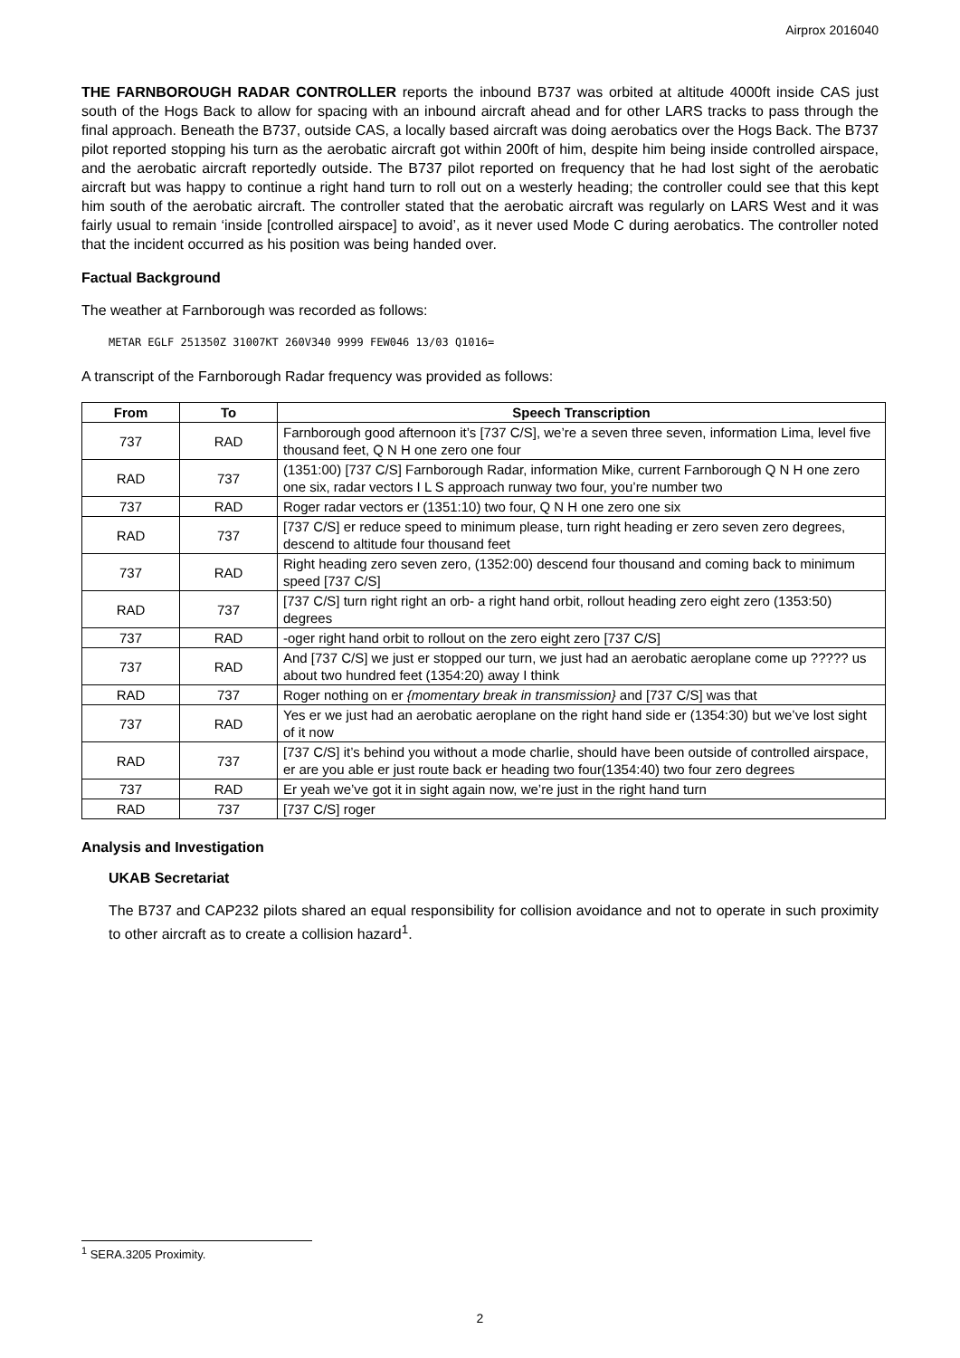Airprox 2016040
THE FARNBOROUGH RADAR CONTROLLER reports the inbound B737 was orbited at altitude 4000ft inside CAS just south of the Hogs Back to allow for spacing with an inbound aircraft ahead and for other LARS tracks to pass through the final approach. Beneath the B737, outside CAS, a locally based aircraft was doing aerobatics over the Hogs Back. The B737 pilot reported stopping his turn as the aerobatic aircraft got within 200ft of him, despite him being inside controlled airspace, and the aerobatic aircraft reportedly outside. The B737 pilot reported on frequency that he had lost sight of the aerobatic aircraft but was happy to continue a right hand turn to roll out on a westerly heading; the controller could see that this kept him south of the aerobatic aircraft. The controller stated that the aerobatic aircraft was regularly on LARS West and it was fairly usual to remain ‘inside [controlled airspace] to avoid’, as it never used Mode C during aerobatics. The controller noted that the incident occurred as his position was being handed over.
Factual Background
The weather at Farnborough was recorded as follows:
METAR EGLF 251350Z 31007KT 260V340 9999 FEW046 13/03 Q1016=
A transcript of the Farnborough Radar frequency was provided as follows:
| From | To | Speech Transcription |
| --- | --- | --- |
| 737 | RAD | Farnborough good afternoon it’s [737 C/S], we’re a seven three seven, information Lima, level five thousand feet, Q N H one zero one four |
| RAD | 737 | (1351:00) [737 C/S] Farnborough Radar, information Mike, current Farnborough Q N H one zero one six, radar vectors I L S approach runway two four, you’re number two |
| 737 | RAD | Roger radar vectors er (1351:10) two four, Q N H one zero one six |
| RAD | 737 | [737 C/S] er reduce speed to minimum please, turn right heading er zero seven zero degrees, descend to altitude four thousand feet |
| 737 | RAD | Right heading zero seven zero, (1352:00) descend four thousand and coming back to minimum speed [737 C/S] |
| RAD | 737 | [737 C/S] turn right right an orb- a right hand orbit, rollout heading zero eight zero (1353:50) degrees |
| 737 | RAD | -oger right hand orbit to rollout on the zero eight zero [737 C/S] |
| 737 | RAD | And [737 C/S] we just er stopped our turn, we just had an aerobatic aeroplane come up ????? us about two hundred feet (1354:20) away I think |
| RAD | 737 | Roger nothing on er {momentary break in transmission} and [737 C/S] was that |
| 737 | RAD | Yes er we just had an aerobatic aeroplane on the right hand side er (1354:30) but we’ve lost sight of it now |
| RAD | 737 | [737 C/S] it’s behind you without a mode charlie, should have been outside of controlled airspace, er are you able er just route back er heading two four(1354:40) two four zero degrees |
| 737 | RAD | Er yeah we’ve got it in sight again now, we’re just in the right hand turn |
| RAD | 737 | [737 C/S] roger |
Analysis and Investigation
UKAB Secretariat
The B737 and CAP232 pilots shared an equal responsibility for collision avoidance and not to operate in such proximity to other aircraft as to create a collision hazard<sup>1</sup>.
<sup>1</sup> SERA.3205 Proximity.
2